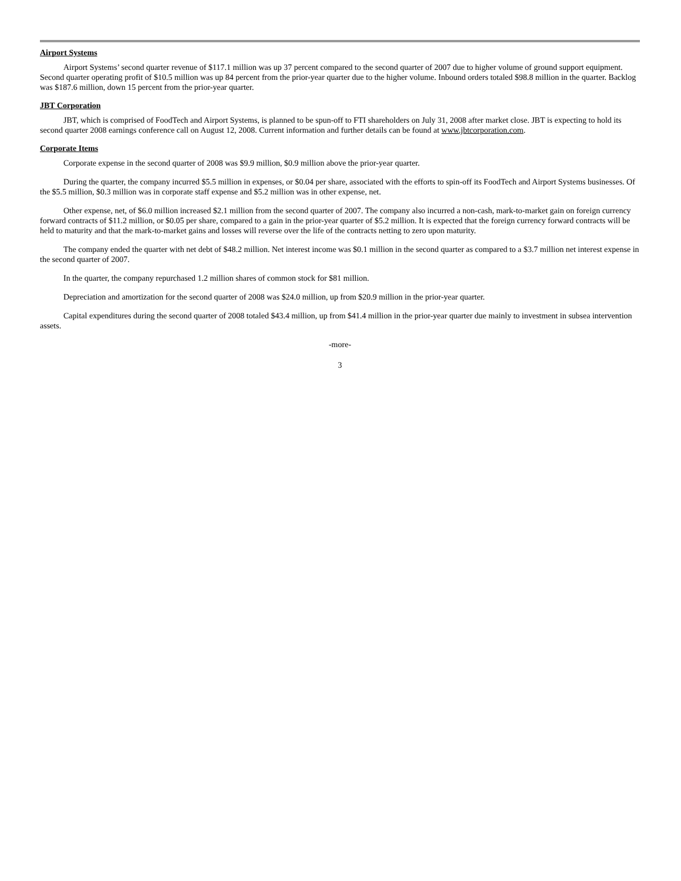Airport Systems
Airport Systems’ second quarter revenue of $117.1 million was up 37 percent compared to the second quarter of 2007 due to higher volume of ground support equipment. Second quarter operating profit of $10.5 million was up 84 percent from the prior-year quarter due to the higher volume. Inbound orders totaled $98.8 million in the quarter. Backlog was $187.6 million, down 15 percent from the prior-year quarter.
JBT Corporation
JBT, which is comprised of FoodTech and Airport Systems, is planned to be spun-off to FTI shareholders on July 31, 2008 after market close. JBT is expecting to hold its second quarter 2008 earnings conference call on August 12, 2008. Current information and further details can be found at www.jbtcorporation.com.
Corporate Items
Corporate expense in the second quarter of 2008 was $9.9 million, $0.9 million above the prior-year quarter.
During the quarter, the company incurred $5.5 million in expenses, or $0.04 per share, associated with the efforts to spin-off its FoodTech and Airport Systems businesses. Of the $5.5 million, $0.3 million was in corporate staff expense and $5.2 million was in other expense, net.
Other expense, net, of $6.0 million increased $2.1 million from the second quarter of 2007. The company also incurred a non-cash, mark-to-market gain on foreign currency forward contracts of $11.2 million, or $0.05 per share, compared to a gain in the prior-year quarter of $5.2 million. It is expected that the foreign currency forward contracts will be held to maturity and that the mark-to-market gains and losses will reverse over the life of the contracts netting to zero upon maturity.
The company ended the quarter with net debt of $48.2 million. Net interest income was $0.1 million in the second quarter as compared to a $3.7 million net interest expense in the second quarter of 2007.
In the quarter, the company repurchased 1.2 million shares of common stock for $81 million.
Depreciation and amortization for the second quarter of 2008 was $24.0 million, up from $20.9 million in the prior-year quarter.
Capital expenditures during the second quarter of 2008 totaled $43.4 million, up from $41.4 million in the prior-year quarter due mainly to investment in subsea intervention assets.
-more-
3